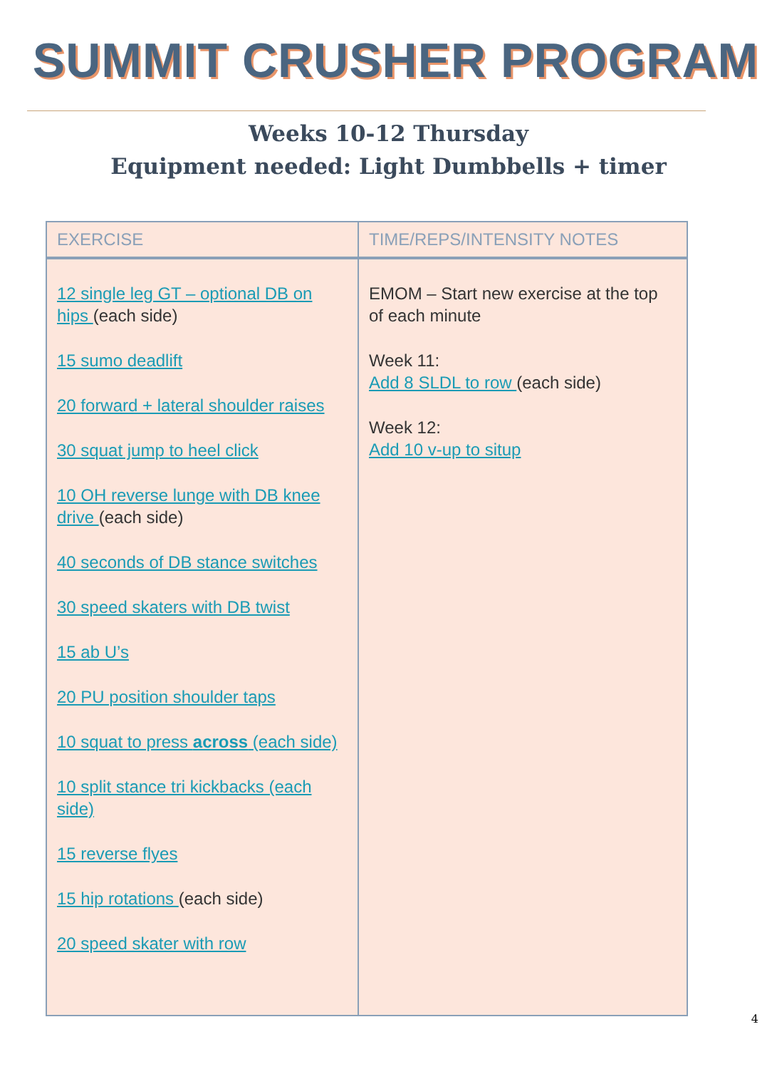SUMMIT CRUSHER PROGRAM
Weeks 10-12 Thursday
Equipment needed: Light Dumbbells + timer
| EXERCISE | TIME/REPS/INTENSITY NOTES |
| --- | --- |
| 12 single leg GT – optional DB on hips (each side) 15 sumo deadlift 20 forward + lateral shoulder raises 30 squat jump to heel click 10 OH reverse lunge with DB knee drive (each side) 40 seconds of DB stance switches 30 speed skaters with DB twist 15 ab U’s 20 PU position shoulder taps 10 squat to press across (each side) 10 split stance tri kickbacks (each side) 15 reverse flyes 15 hip rotations (each side) 20 speed skater with row | EMOM – Start new exercise at the top of each minute Week 11: Add 8 SLDL to row (each side) Week 12: Add 10 v-up to situp |
4